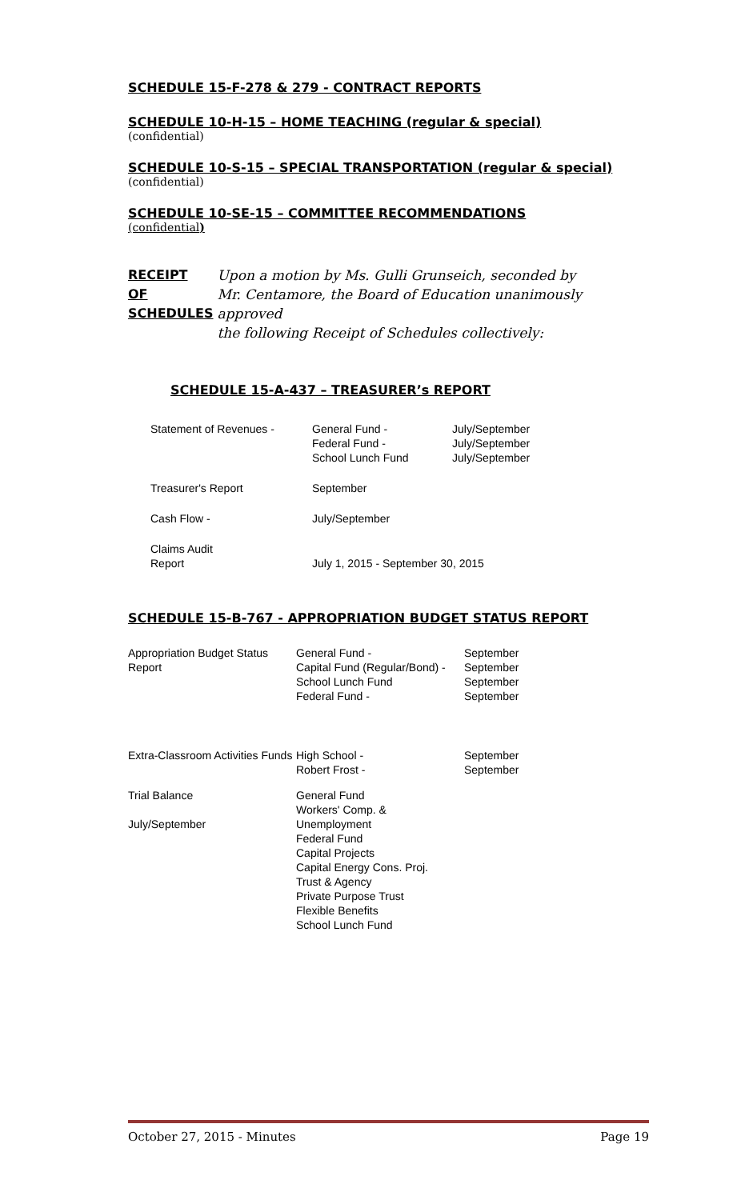SCHEDULE 15-F-278 & 279 - CONTRACT REPORTS
SCHEDULE 10-H-15 – HOME TEACHING (regular & special)
(confidential)
SCHEDULE 10-S-15 – SPECIAL TRANSPORTATION (regular & special)
(confidential)
SCHEDULE 10-SE-15 – COMMITTEE RECOMMENDATIONS
(confidential)
RECEIPT
OF
SCHEDULES
Upon a motion by Ms. Gulli Grunseich, seconded by
Mr. Centamore, the Board of Education unanimously approved
the following Receipt of Schedules collectively:
SCHEDULE 15-A-437 – TREASURER’s REPORT
| Statement of Revenues - | General Fund - Federal Fund - School Lunch Fund | July/September July/September July/September |
| Treasurer's Report | September | |
| Cash Flow - | July/September | |
| Claims Audit Report | July 1, 2015 - September 30, 2015 | |
SCHEDULE 15-B-767 - APPROPRIATION BUDGET STATUS REPORT
| Appropriation Budget Status Report | General Fund - Capital Fund (Regular/Bond) - School Lunch Fund Federal Fund - | September September September September |
| Extra-Classroom Activities Funds | High School - Robert Frost - | September September |
| Trial Balance July/September | General Fund Workers' Comp. & Unemployment Federal Fund Capital Projects Capital Energy Cons. Proj. Trust & Agency Private Purpose Trust Flexible Benefits School Lunch Fund | |
October 27, 2015 - Minutes Page 19